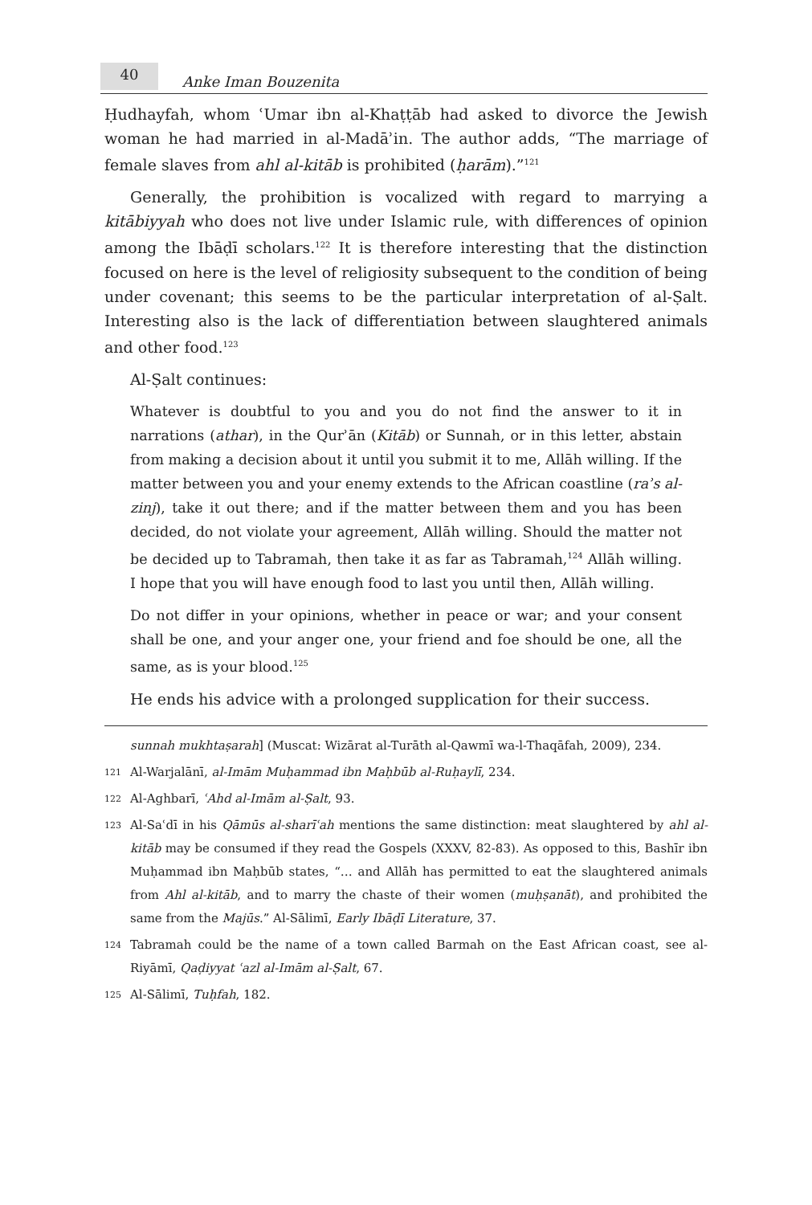40
Anke Iman Bouzenita
Ḥudhayfah, whom ʿUmar ibn al-Khaṭṭāb had asked to divorce the Jewish woman he had married in al-Madāʾin. The author adds, “The marriage of female slaves from ahl al-kitāb is prohibited (ḥarām).”<sup>121</sup>
Generally, the prohibition is vocalized with regard to marrying a kitābiyyah who does not live under Islamic rule, with differences of opinion among the Ibāḍī scholars.<sup>122</sup> It is therefore interesting that the distinction focused on here is the level of religiosity subsequent to the condition of being under covenant; this seems to be the particular interpretation of al-Ṣalt. Interesting also is the lack of differentiation between slaughtered animals and other food.<sup>123</sup>
Al-Ṣalt continues:
Whatever is doubtful to you and you do not find the answer to it in narrations (athar), in the Qurʾān (Kitāb) or Sunnah, or in this letter, abstain from making a decision about it until you submit it to me, Allāh willing. If the matter between you and your enemy extends to the African coastline (raʾs al-zinj), take it out there; and if the matter between them and you has been decided, do not violate your agreement, Allāh willing. Should the matter not be decided up to Tabramah, then take it as far as Tabramah,<sup>124</sup> Allāh willing. I hope that you will have enough food to last you until then, Allāh willing.
Do not differ in your opinions, whether in peace or war; and your consent shall be one, and your anger one, your friend and foe should be one, all the same, as is your blood.<sup>125</sup>
He ends his advice with a prolonged supplication for their success.
sunnah mukhtaṣarah] (Muscat: Wizārat al-Turāth al-Qawmī wa-l-Thaqāfah, 2009), 234.
121 Al-Warjalānī, al-Imām Muḥammad ibn Maḥbūb al-Ruḥaylī, 234.
122 Al-Aghbarī, ʿAhd al-Imām al-Ṣalt, 93.
123 Al-Saʿdī in his Qāmūs al-sharīʿah mentions the same distinction: meat slaughtered by ahl al-kitāb may be consumed if they read the Gospels (XXXV, 82-83). As opposed to this, Bashīr ibn Muḥammad ibn Maḥbūb states, “… and Allāh has permitted to eat the slaughtered animals from Ahl al-kitāb, and to marry the chaste of their women (muḥṣanāt), and prohibited the same from the Majūs.” Al-Sālimī, Early Ibāḍī Literature, 37.
124 Tabramah could be the name of a town called Barmah on the East African coast, see al-Riyāmī, Qaḍiyyat ʿazl al-Imām al-Ṣalt, 67.
125 Al-Sālimī, Tuḥfah, 182.